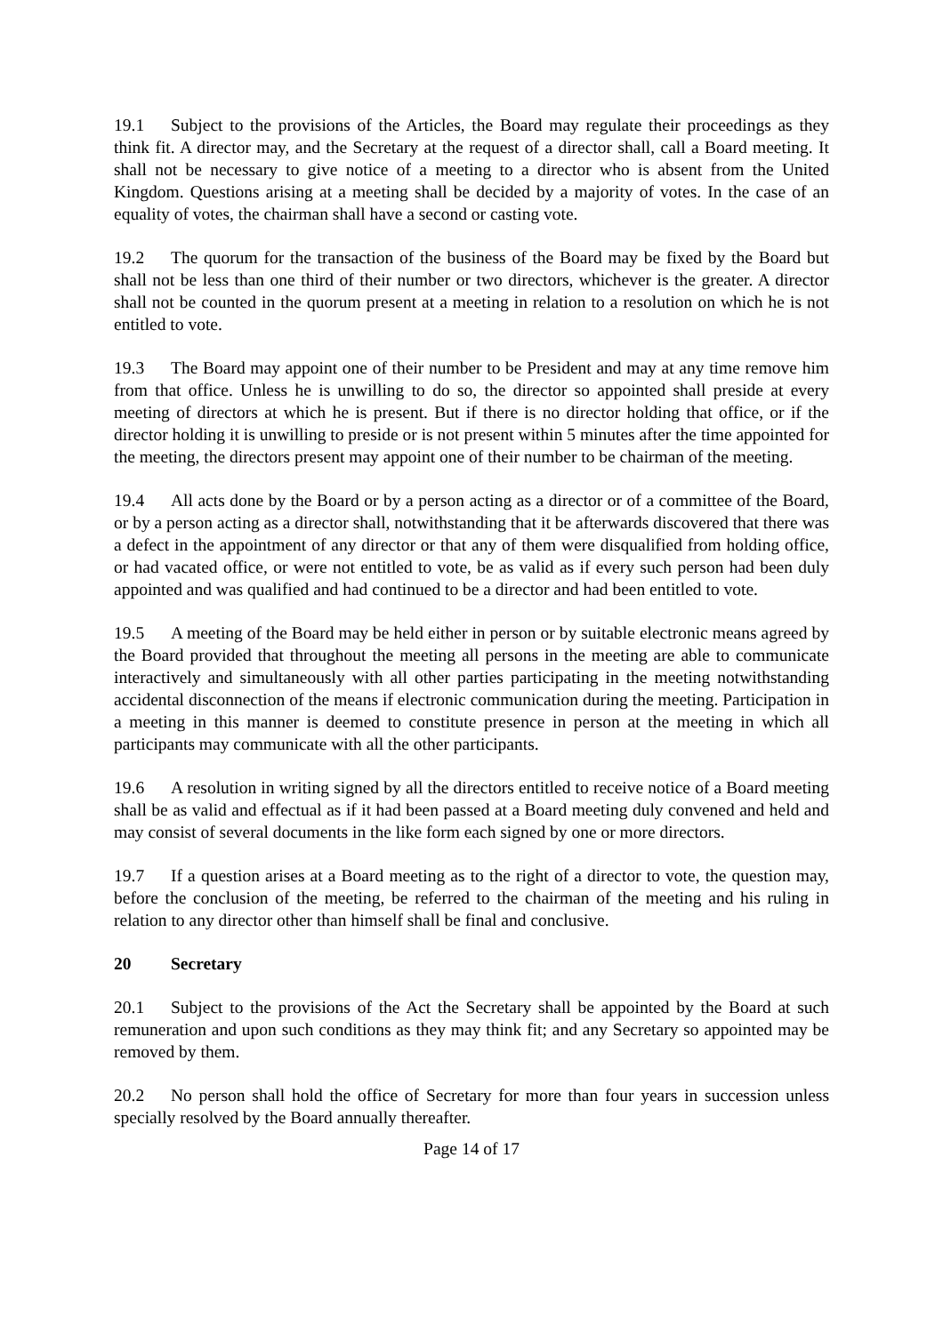19.1 Subject to the provisions of the Articles, the Board may regulate their proceedings as they think fit. A director may, and the Secretary at the request of a director shall, call a Board meeting. It shall not be necessary to give notice of a meeting to a director who is absent from the United Kingdom. Questions arising at a meeting shall be decided by a majority of votes. In the case of an equality of votes, the chairman shall have a second or casting vote.
19.2 The quorum for the transaction of the business of the Board may be fixed by the Board but shall not be less than one third of their number or two directors, whichever is the greater. A director shall not be counted in the quorum present at a meeting in relation to a resolution on which he is not entitled to vote.
19.3 The Board may appoint one of their number to be President and may at any time remove him from that office. Unless he is unwilling to do so, the director so appointed shall preside at every meeting of directors at which he is present. But if there is no director holding that office, or if the director holding it is unwilling to preside or is not present within 5 minutes after the time appointed for the meeting, the directors present may appoint one of their number to be chairman of the meeting.
19.4 All acts done by the Board or by a person acting as a director or of a committee of the Board, or by a person acting as a director shall, notwithstanding that it be afterwards discovered that there was a defect in the appointment of any director or that any of them were disqualified from holding office, or had vacated office, or were not entitled to vote, be as valid as if every such person had been duly appointed and was qualified and had continued to be a director and had been entitled to vote.
19.5 A meeting of the Board may be held either in person or by suitable electronic means agreed by the Board provided that throughout the meeting all persons in the meeting are able to communicate interactively and simultaneously with all other parties participating in the meeting notwithstanding accidental disconnection of the means if electronic communication during the meeting. Participation in a meeting in this manner is deemed to constitute presence in person at the meeting in which all participants may communicate with all the other participants.
19.6 A resolution in writing signed by all the directors entitled to receive notice of a Board meeting shall be as valid and effectual as if it had been passed at a Board meeting duly convened and held and may consist of several documents in the like form each signed by one or more directors.
19.7 If a question arises at a Board meeting as to the right of a director to vote, the question may, before the conclusion of the meeting, be referred to the chairman of the meeting and his ruling in relation to any director other than himself shall be final and conclusive.
20 Secretary
20.1 Subject to the provisions of the Act the Secretary shall be appointed by the Board at such remuneration and upon such conditions as they may think fit; and any Secretary so appointed may be removed by them.
20.2 No person shall hold the office of Secretary for more than four years in succession unless specially resolved by the Board annually thereafter.
Page 14 of 17